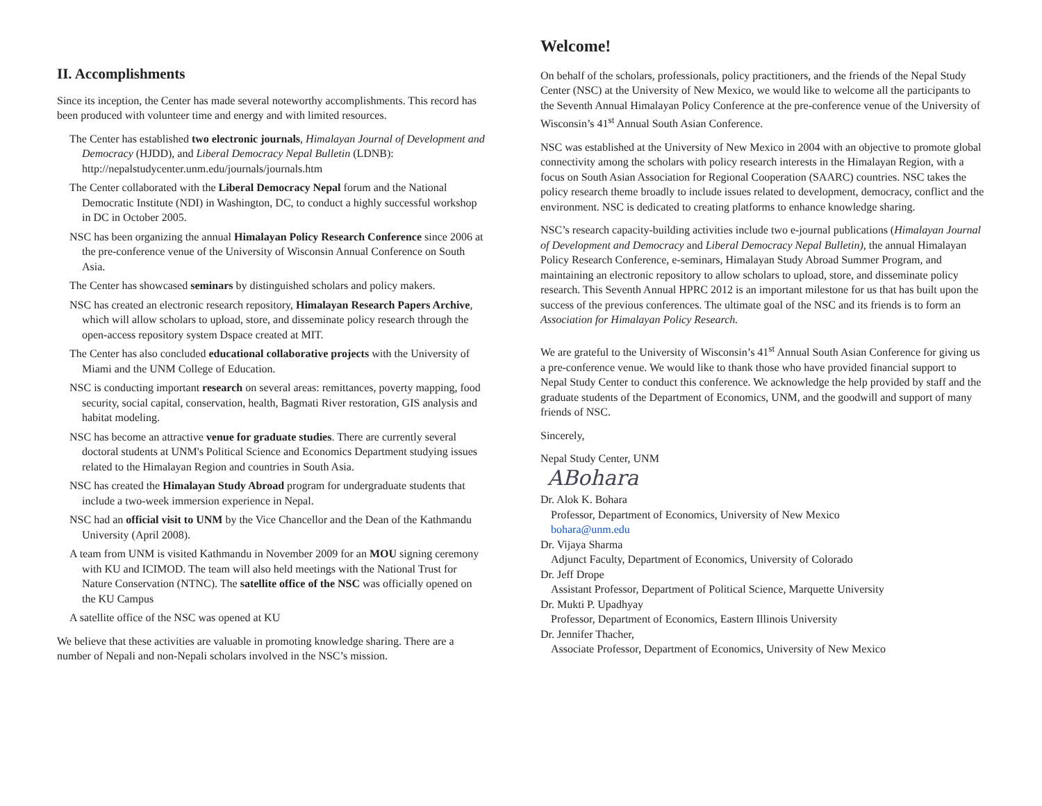II. Accomplishments
Since its inception, the Center has made several noteworthy accomplishments. This record has been produced with volunteer time and energy and with limited resources.
The Center has established two electronic journals, Himalayan Journal of Development and Democracy (HJDD), and Liberal Democracy Nepal Bulletin (LDNB): http://nepalstudycenter.unm.edu/journals/journals.htm
The Center collaborated with the Liberal Democracy Nepal forum and the National Democratic Institute (NDI) in Washington, DC, to conduct a highly successful workshop in DC in October 2005.
NSC has been organizing the annual Himalayan Policy Research Conference since 2006 at the pre-conference venue of the University of Wisconsin Annual Conference on South Asia.
The Center has showcased seminars by distinguished scholars and policy makers.
NSC has created an electronic research repository, Himalayan Research Papers Archive, which will allow scholars to upload, store, and disseminate policy research through the open-access repository system Dspace created at MIT.
The Center has also concluded educational collaborative projects with the University of Miami and the UNM College of Education.
NSC is conducting important research on several areas: remittances, poverty mapping, food security, social capital, conservation, health, Bagmati River restoration, GIS analysis and habitat modeling.
NSC has become an attractive venue for graduate studies. There are currently several doctoral students at UNM's Political Science and Economics Department studying issues related to the Himalayan Region and countries in South Asia.
NSC has created the Himalayan Study Abroad program for undergraduate students that include a two-week immersion experience in Nepal.
NSC had an official visit to UNM by the Vice Chancellor and the Dean of the Kathmandu University (April 2008).
A team from UNM is visited Kathmandu in November 2009 for an MOU signing ceremony with KU and ICIMOD. The team will also held meetings with the National Trust for Nature Conservation (NTNC). The satellite office of the NSC was officially opened on the KU Campus
A satellite office of the NSC was opened at KU
We believe that these activities are valuable in promoting knowledge sharing. There are a number of Nepali and non-Nepali scholars involved in the NSC’s mission.
Welcome!
On behalf of the scholars, professionals, policy practitioners, and the friends of the Nepal Study Center (NSC) at the University of New Mexico, we would like to welcome all the participants to the Seventh Annual Himalayan Policy Conference at the pre-conference venue of the University of Wisconsin’s 41<sup>st</sup> Annual South Asian Conference.
NSC was established at the University of New Mexico in 2004 with an objective to promote global connectivity among the scholars with policy research interests in the Himalayan Region, with a focus on South Asian Association for Regional Cooperation (SAARC) countries. NSC takes the policy research theme broadly to include issues related to development, democracy, conflict and the environment. NSC is dedicated to creating platforms to enhance knowledge sharing.
NSC’s research capacity-building activities include two e-journal publications (Himalayan Journal of Development and Democracy and Liberal Democracy Nepal Bulletin), the annual Himalayan Policy Research Conference, e-seminars, Himalayan Study Abroad Summer Program, and maintaining an electronic repository to allow scholars to upload, store, and disseminate policy research. This Seventh Annual HPRC 2012 is an important milestone for us that has built upon the success of the previous conferences. The ultimate goal of the NSC and its friends is to form an Association for Himalayan Policy Research.
We are grateful to the University of Wisconsin’s 41<sup>st</sup> Annual South Asian Conference for giving us a pre-conference venue. We would like to thank those who have provided financial support to Nepal Study Center to conduct this conference. We acknowledge the help provided by staff and the graduate students of the Department of Economics, UNM, and the goodwill and support of many friends of NSC.
Sincerely,
Nepal Study Center, UNM
ABohara
Dr. Alok K. Bohara
Professor, Department of Economics, University of New Mexico
bohara@unm.edu
Dr. Vijaya Sharma
Adjunct Faculty, Department of Economics, University of Colorado
Dr. Jeff Drope
Assistant Professor, Department of Political Science, Marquette University
Dr. Mukti P. Upadhyay
Professor, Department of Economics, Eastern Illinois University
Dr. Jennifer Thacher,
Associate Professor, Department of Economics, University of New Mexico